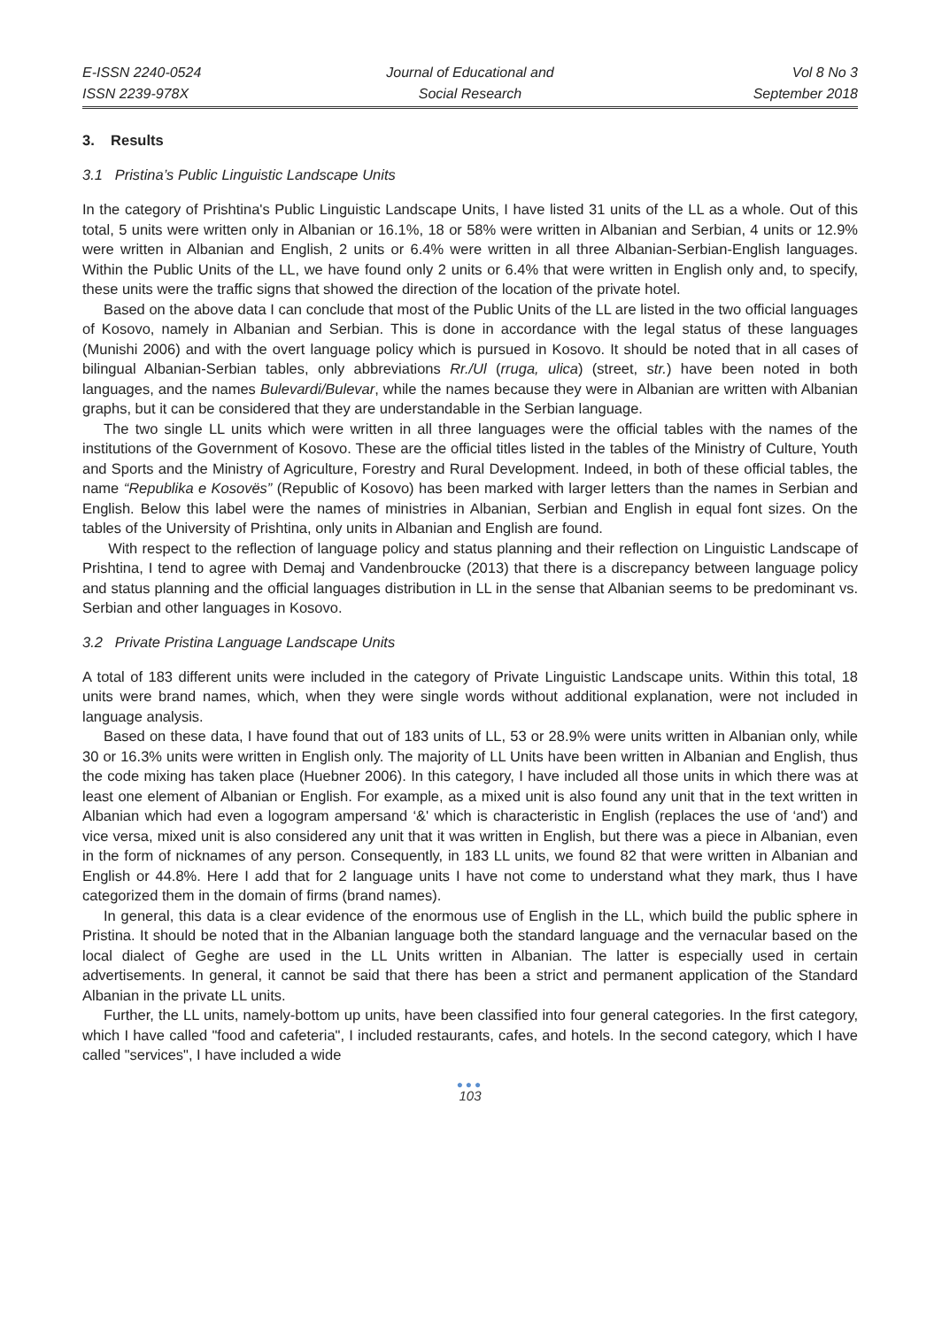E-ISSN 2240-0524
ISSN 2239-978X
Journal of Educational and
Social Research
Vol 8 No 3
September 2018
3. Results
3.1 Pristina’s Public Linguistic Landscape Units
In the category of Prishtina's Public Linguistic Landscape Units, I have listed 31 units of the LL as a whole. Out of this total, 5 units were written only in Albanian or 16.1%, 18 or 58% were written in Albanian and Serbian, 4 units or 12.9% were written in Albanian and English, 2 units or 6.4% were written in all three Albanian-Serbian-English languages. Within the Public Units of the LL, we have found only 2 units or 6.4% that were written in English only and, to specify, these units were the traffic signs that showed the direction of the location of the private hotel.
Based on the above data I can conclude that most of the Public Units of the LL are listed in the two official languages of Kosovo, namely in Albanian and Serbian. This is done in accordance with the legal status of these languages (Munishi 2006) and with the overt language policy which is pursued in Kosovo. It should be noted that in all cases of bilingual Albanian-Serbian tables, only abbreviations Rr./Ul (rruga, ulica) (street, str.) have been noted in both languages, and the names Bulevardi/Bulevar, while the names because they were in Albanian are written with Albanian graphs, but it can be considered that they are understandable in the Serbian language.
The two single LL units which were written in all three languages were the official tables with the names of the institutions of the Government of Kosovo. These are the official titles listed in the tables of the Ministry of Culture, Youth and Sports and the Ministry of Agriculture, Forestry and Rural Development. Indeed, in both of these official tables, the name “Republika e Kosovës” (Republic of Kosovo) has been marked with larger letters than the names in Serbian and English. Below this label were the names of ministries in Albanian, Serbian and English in equal font sizes. On the tables of the University of Prishtina, only units in Albanian and English are found.
With respect to the reflection of language policy and status planning and their reflection on Linguistic Landscape of Prishtina, I tend to agree with Demaj and Vandenbroucke (2013) that there is a discrepancy between language policy and status planning and the official languages distribution in LL in the sense that Albanian seems to be predominant vs. Serbian and other languages in Kosovo.
3.2 Private Pristina Language Landscape Units
A total of 183 different units were included in the category of Private Linguistic Landscape units. Within this total, 18 units were brand names, which, when they were single words without additional explanation, were not included in language analysis.
Based on these data, I have found that out of 183 units of LL, 53 or 28.9% were units written in Albanian only, while 30 or 16.3% units were written in English only. The majority of LL Units have been written in Albanian and English, thus the code mixing has taken place (Huebner 2006). In this category, I have included all those units in which there was at least one element of Albanian or English. For example, as a mixed unit is also found any unit that in the text written in Albanian which had even a logogram ampersand ‘&' which is characteristic in English (replaces the use of ‘and') and vice versa, mixed unit is also considered any unit that it was written in English, but there was a piece in Albanian, even in the form of nicknames of any person. Consequently, in 183 LL units, we found 82 that were written in Albanian and English or 44.8%. Here I add that for 2 language units I have not come to understand what they mark, thus I have categorized them in the domain of firms (brand names).
In general, this data is a clear evidence of the enormous use of English in the LL, which build the public sphere in Pristina. It should be noted that in the Albanian language both the standard language and the vernacular based on the local dialect of Geghe are used in the LL Units written in Albanian. The latter is especially used in certain advertisements. In general, it cannot be said that there has been a strict and permanent application of the Standard Albanian in the private LL units.
Further, the LL units, namely-bottom up units, have been classified into four general categories. In the first category, which I have called "food and cafeteria", I included restaurants, cafes, and hotels. In the second category, which I have called "services", I have included a wide
●●●
103